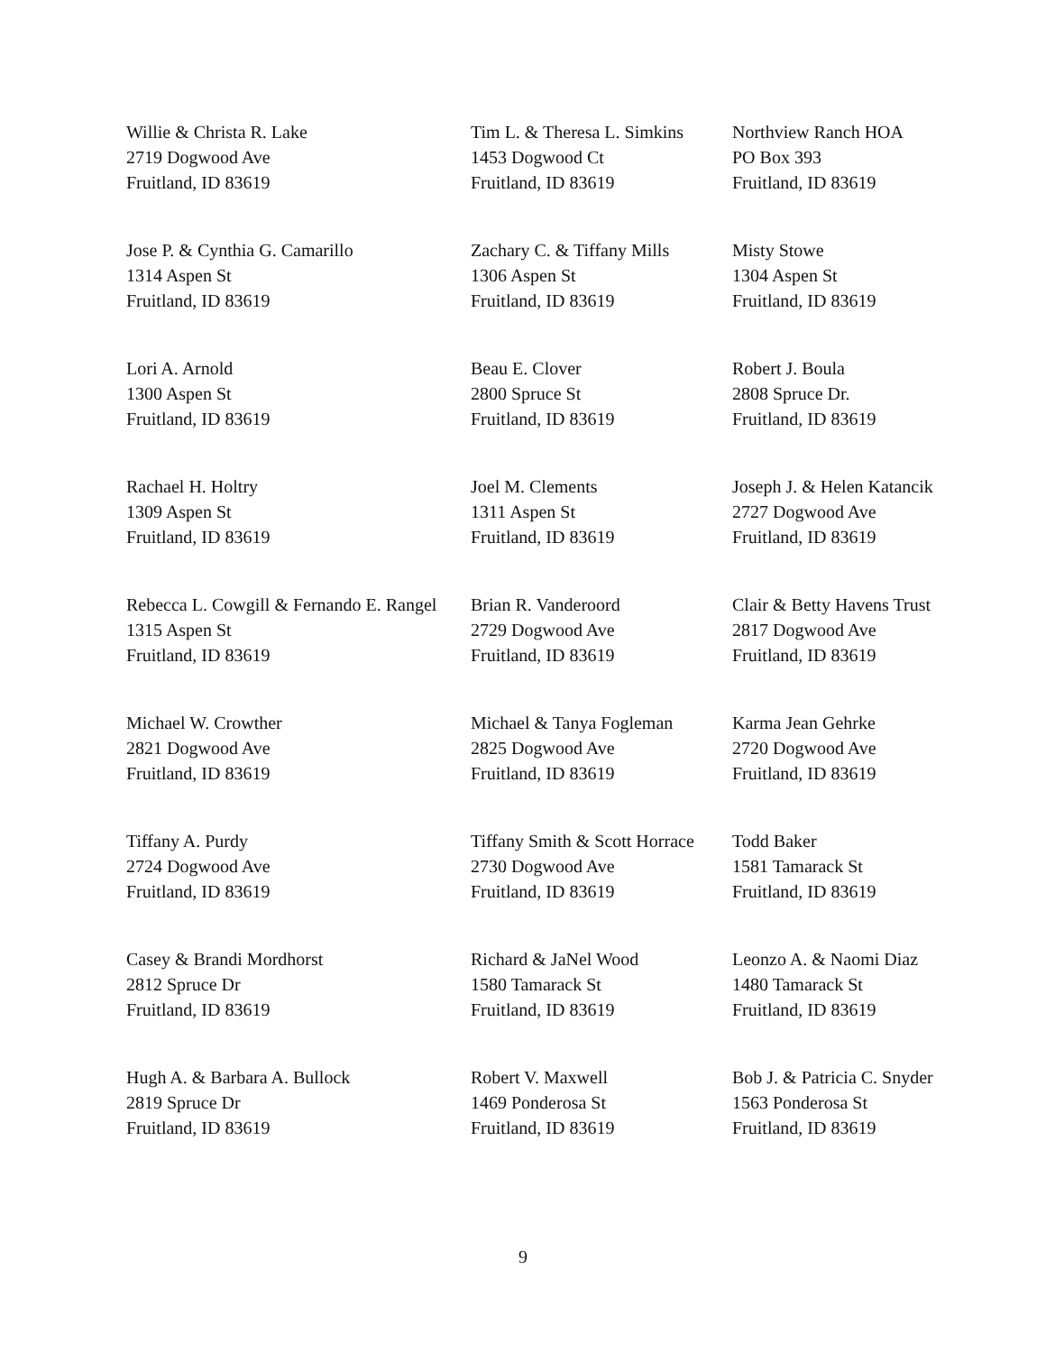| Willie & Christa R. Lake 2719 Dogwood Ave Fruitland, ID 83619 | Tim L. & Theresa L. Simkins 1453 Dogwood Ct Fruitland, ID 83619 | Northview Ranch HOA PO Box 393 Fruitland, ID 83619 |
| Jose P. & Cynthia G. Camarillo 1314 Aspen St Fruitland, ID 83619 | Zachary C. & Tiffany Mills 1306 Aspen St Fruitland, ID 83619 | Misty Stowe 1304 Aspen St Fruitland, ID 83619 |
| Lori A. Arnold 1300 Aspen St Fruitland, ID 83619 | Beau E. Clover 2800 Spruce St Fruitland, ID 83619 | Robert J. Boula 2808 Spruce Dr. Fruitland, ID 83619 |
| Rachael H. Holtry 1309 Aspen St Fruitland, ID 83619 | Joel M. Clements 1311 Aspen St Fruitland, ID 83619 | Joseph J. & Helen Katancik 2727 Dogwood Ave Fruitland, ID 83619 |
| Rebecca L. Cowgill & Fernando E. Rangel 1315 Aspen St Fruitland, ID 83619 | Brian R. Vanderoord 2729 Dogwood Ave Fruitland, ID 83619 | Clair & Betty Havens Trust 2817 Dogwood Ave Fruitland, ID 83619 |
| Michael W. Crowther 2821 Dogwood Ave Fruitland, ID 83619 | Michael & Tanya Fogleman 2825 Dogwood Ave Fruitland, ID 83619 | Karma Jean Gehrke 2720 Dogwood Ave Fruitland, ID 83619 |
| Tiffany A. Purdy 2724 Dogwood Ave Fruitland, ID 83619 | Tiffany Smith & Scott Horrace 2730 Dogwood Ave Fruitland, ID 83619 | Todd Baker 1581 Tamarack St Fruitland, ID 83619 |
| Casey & Brandi Mordhorst 2812 Spruce Dr Fruitland, ID 83619 | Richard & JaNel Wood 1580 Tamarack St Fruitland, ID 83619 | Leonzo A. & Naomi Diaz 1480 Tamarack St Fruitland, ID 83619 |
| Hugh A. & Barbara A. Bullock 2819 Spruce Dr Fruitland, ID 83619 | Robert V. Maxwell 1469 Ponderosa St Fruitland, ID 83619 | Bob J. & Patricia C. Snyder 1563 Ponderosa St Fruitland, ID 83619 |
9